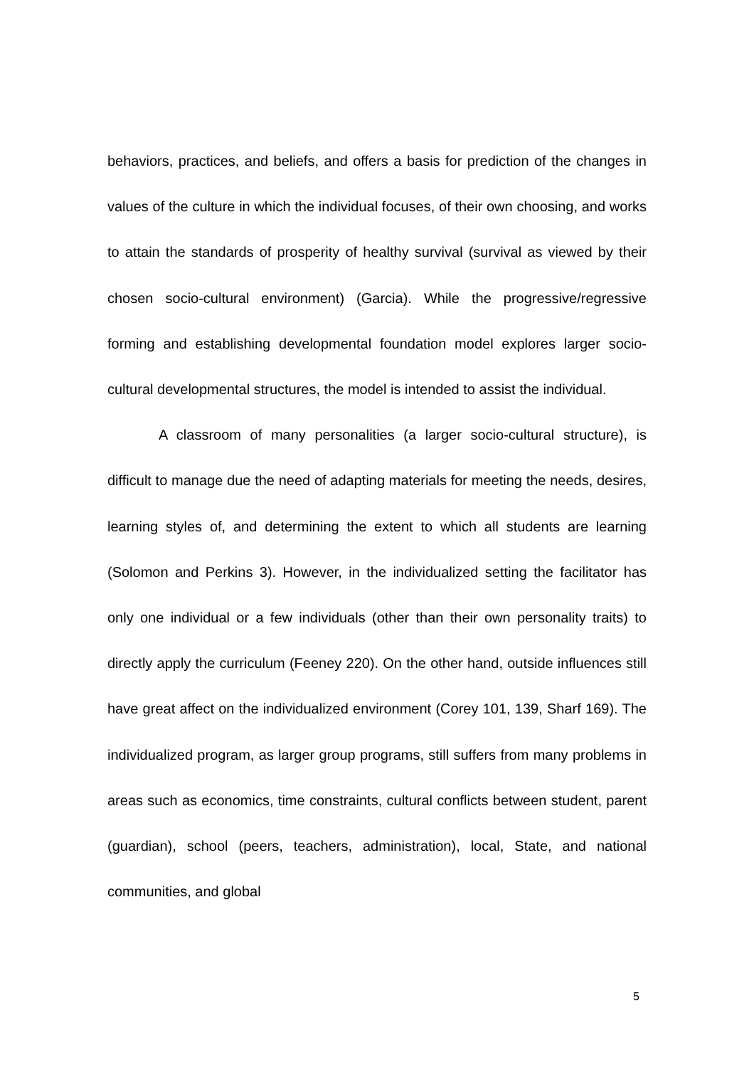behaviors, practices, and beliefs, and offers a basis for prediction of the changes in values of the culture in which the individual focuses, of their own choosing, and works to attain the standards of prosperity of healthy survival (survival as viewed by their chosen socio-cultural environment) (Garcia). While the progressive/regressive forming and establishing developmental foundation model explores larger socio-cultural developmental structures, the model is intended to assist the individual.
A classroom of many personalities (a larger socio-cultural structure), is difficult to manage due the need of adapting materials for meeting the needs, desires, learning styles of, and determining the extent to which all students are learning (Solomon and Perkins 3). However, in the individualized setting the facilitator has only one individual or a few individuals (other than their own personality traits) to directly apply the curriculum (Feeney 220). On the other hand, outside influences still have great affect on the individualized environment (Corey 101, 139, Sharf 169). The individualized program, as larger group programs, still suffers from many problems in areas such as economics, time constraints, cultural conflicts between student, parent (guardian), school (peers, teachers, administration), local, State, and national communities, and global
5